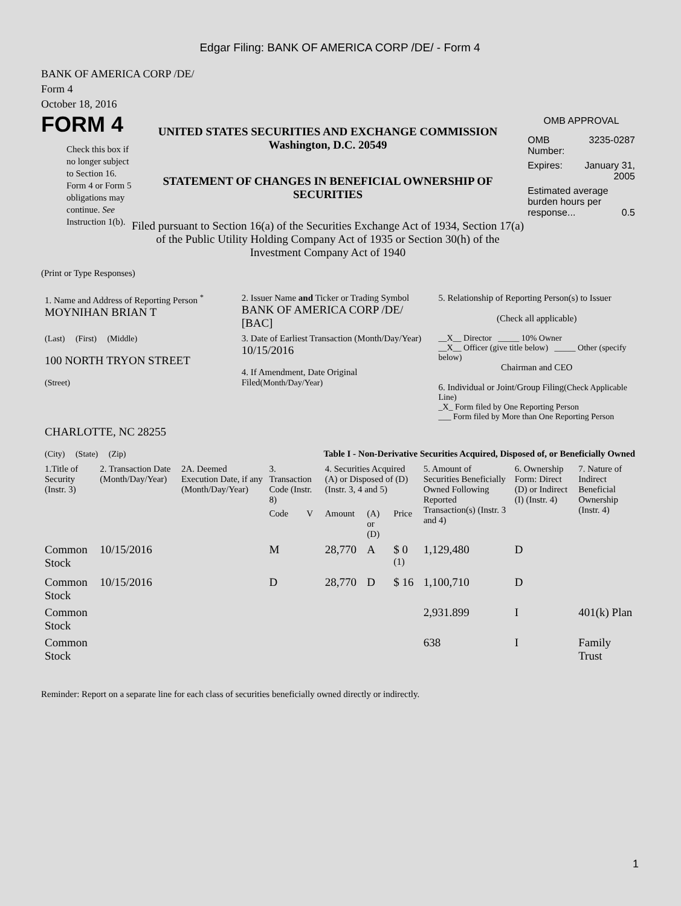Edgar Filing: BANK OF AMERICA CORP /DE/ - Form 4
BANK OF AMERICA CORP /DE/
Form 4
October 18, 2016
FORM 4
Check this box if no longer subject to Section 16. Form 4 or Form 5 obligations may continue. See Instruction 1(b).
UNITED STATES SECURITIES AND EXCHANGE COMMISSION
Washington, D.C. 20549
STATEMENT OF CHANGES IN BENEFICIAL OWNERSHIP OF SECURITIES
Filed pursuant to Section 16(a) of the Securities Exchange Act of 1934, Section 17(a) of the Public Utility Holding Company Act of 1935 or Section 30(h) of the Investment Company Act of 1940
OMB APPROVAL
| OMB Number: | 3235-0287 |
| Expires: | January 31, 2005 |
| Estimated average burden hours per response... 0.5 | |
(Print or Type Responses)
| 1. Name and Address of Reporting Person <sup>*</sup> MOYNIHAN BRIAN T | 2. Issuer Name and Ticker or Trading Symbol BANK OF AMERICA CORP /DE/ [BAC] | 5. Relationship of Reporting Person(s) to Issuer (Check all applicable) |
| (Last) (First) (Middle) 100 NORTH TRYON STREET (Street) | 3. Date of Earliest Transaction (Month/Day/Year) 10/15/2016 4. If Amendment, Date Original Filed (Month/Day/Year) | __X__ Director _____ 10% Owner __X__ Officer (give title below) _____ Other (specify below) Chairman and CEO 6. Individual or Joint/Group Filing (Check Applicable Line) _X_ Form filed by One Reporting Person ___ Form filed by More than One Reporting Person |
| CHARLOTTE, NC 28255 (City) (State) (Zip) | Table I - Non-Derivative Securities Acquired, Disposed of, or Beneficially Owned | |
| 1.Title of Security (Instr. 3) | 2. Transaction Date (Month/Day/Year) | 2A. Deemed Execution Date, if any (Month/Day/Year) | 3. Transaction Code (Instr. 8) | | 4. Securities Acquired (A) or Disposed of (D) (Instr. 3, 4 and 5) | | | 5. Amount of Securities Beneficially Owned Following Reported Transaction(s) (Instr. 3 and 4) | 6. Ownership Form: Direct (D) or Indirect (I) (Instr. 4) | 7. Nature of Indirect Beneficial Ownership (Instr. 4) |
| --- | --- | --- | --- | --- | --- | --- | --- | --- | --- | --- |
| | | | Code | V | Amount | (A) or (D) | Price | | | |
| Common Stock | 10/15/2016 | | M | | 28,770 | A | $ 0 <sup>(1)</sup> | 1,129,480 | D | |
| Common Stock | 10/15/2016 | | D | | 28,770 | D | $ 16 | 1,100,710 | D | |
| Common Stock | | | | | | | | 2,931.899 | I | 401(k) Plan |
| Common Stock | | | | | | | | 638 | I | Family Trust |
Reminder: Report on a separate line for each class of securities beneficially owned directly or indirectly.
1